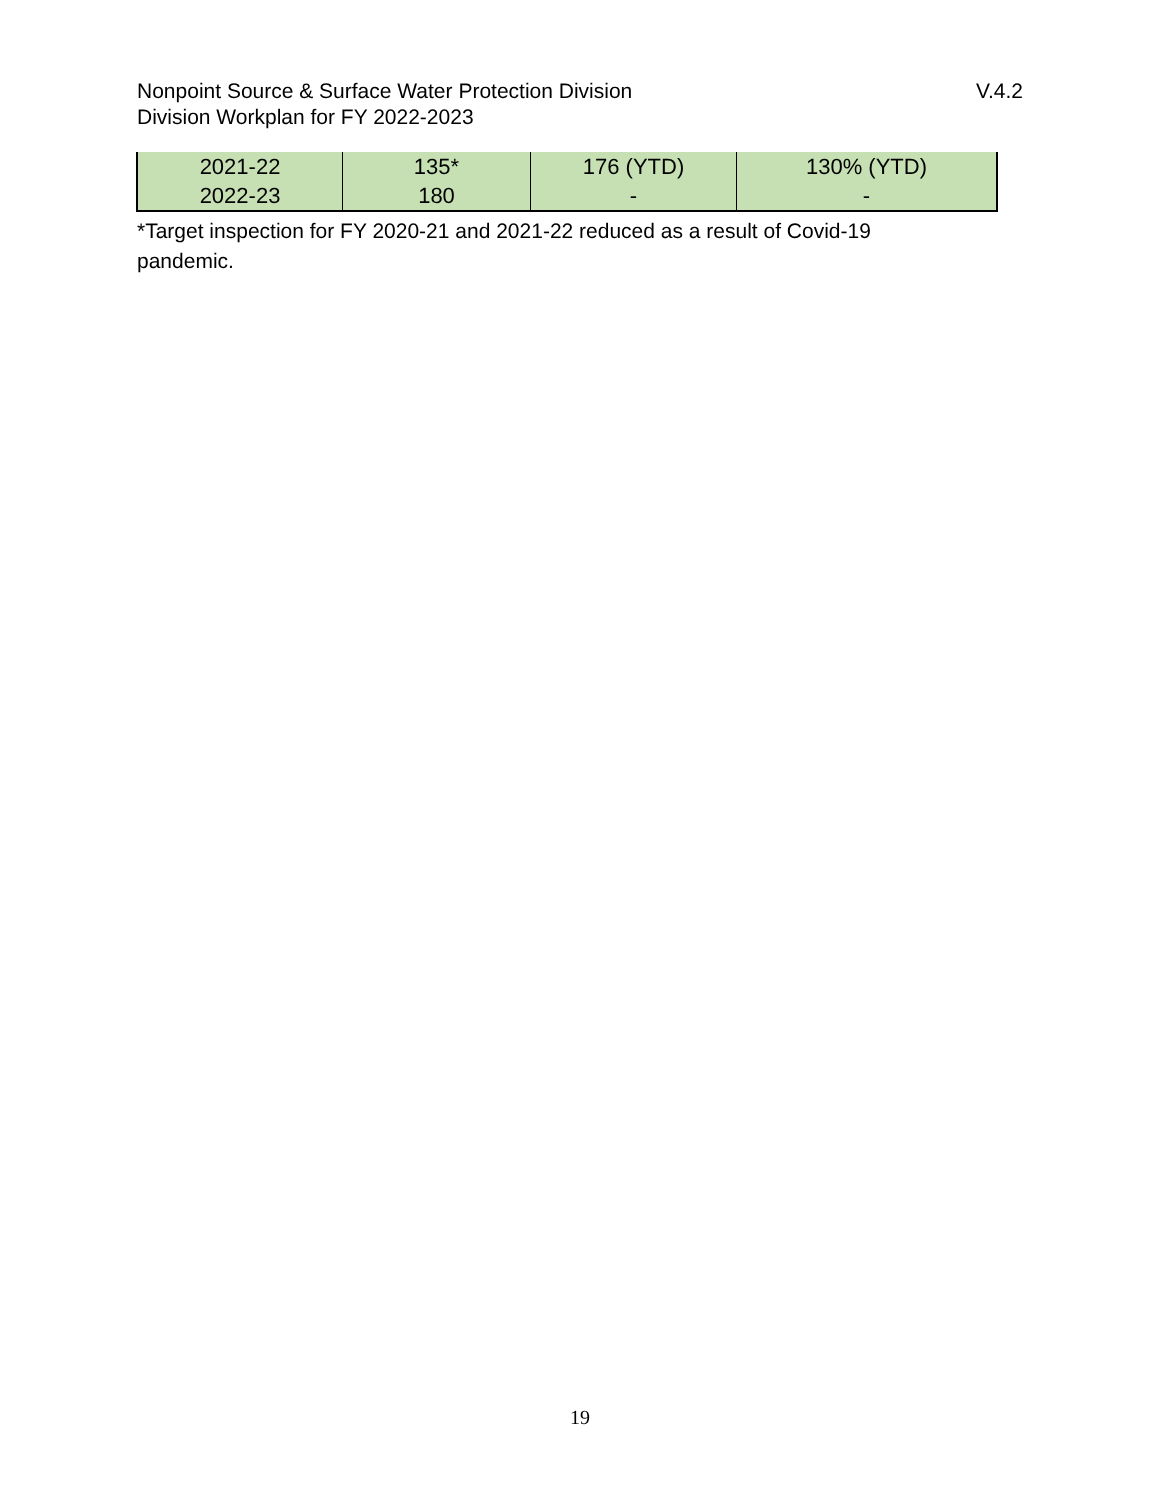Nonpoint Source & Surface Water Protection Division
Division Workplan for FY 2022-2023
V.4.2
| 2021-22 | 135* | 176 (YTD) | 130% (YTD) |
| 2022-23 | 180 | - | - |
*Target inspection for FY 2020-21 and 2021-22 reduced as a result of Covid-19 pandemic.
19